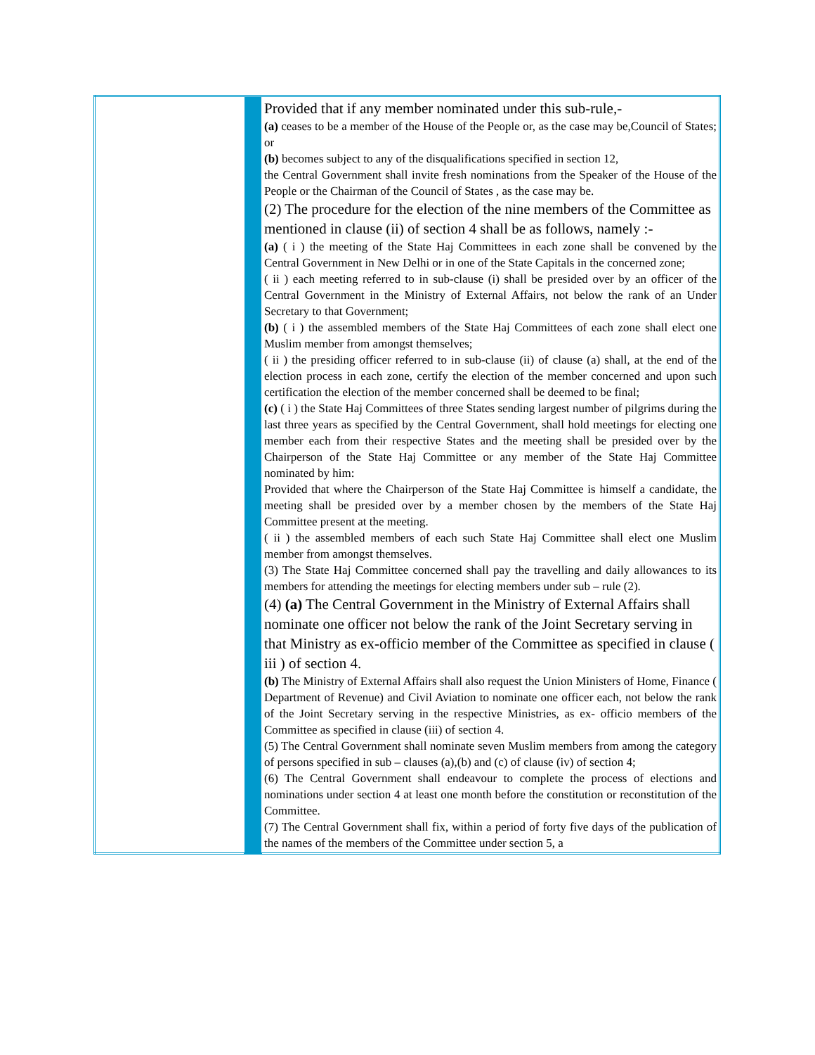| | | Provided that if any member nominated under this sub-rule,- (a) ceases to be a member of the House of the People or, as the case may be,Council of States; or (b) becomes subject to any of the disqualifications specified in section 12, the Central Government shall invite fresh nominations from the Speaker of the House of the People or the Chairman of the Council of States , as the case may be. (2) The procedure for the election of the nine members of the Committee as mentioned in clause (ii) of section 4 shall be as follows, namely :- (a) ( i ) the meeting of the State Haj Committees in each zone shall be convened by the Central Government in New Delhi or in one of the State Capitals in the concerned zone; ( ii ) each meeting referred to in sub-clause (i) shall be presided over by an officer of the Central Government in the Ministry of External Affairs, not below the rank of an Under Secretary to that Government; (b) ( i ) the assembled members of the State Haj Committees of each zone shall elect one Muslim member from amongst themselves; ( ii ) the presiding officer referred to in sub-clause (ii) of clause (a) shall, at the end of the election process in each zone, certify the election of the member concerned and upon such certification the election of the member concerned shall be deemed to be final; (c) ( i ) the State Haj Committees of three States sending largest number of pilgrims during the last three years as specified by the Central Government, shall hold meetings for electing one member each from their respective States and the meeting shall be presided over by the Chairperson of the State Haj Committee or any member of the State Haj Committee nominated by him: Provided that where the Chairperson of the State Haj Committee is himself a candidate, the meeting shall be presided over by a member chosen by the members of the State Haj Committee present at the meeting. ( ii ) the assembled members of each such State Haj Committee shall elect one Muslim member from amongst themselves. (3) The State Haj Committee concerned shall pay the travelling and daily allowances to its members for attending the meetings for electing members under sub – rule (2). (4) (a) The Central Government in the Ministry of External Affairs shall nominate one officer not below the rank of the Joint Secretary serving in that Ministry as ex-officio member of the Committee as specified in clause ( iii ) of section 4. (b) The Ministry of External Affairs shall also request the Union Ministers of Home, Finance ( Department of Revenue) and Civil Aviation to nominate one officer each, not below the rank of the Joint Secretary serving in the respective Ministries, as ex- officio members of the Committee as specified in clause (iii) of section 4. (5) The Central Government shall nominate seven Muslim members from among the category of persons specified in sub – clauses (a),(b) and (c) of clause (iv) of section 4; (6) The Central Government shall endeavour to complete the process of elections and nominations under section 4 at least one month before the constitution or reconstitution of the Committee. (7) The Central Government shall fix, within a period of forty five days of the publication of the names of the members of the Committee under section 5, a |